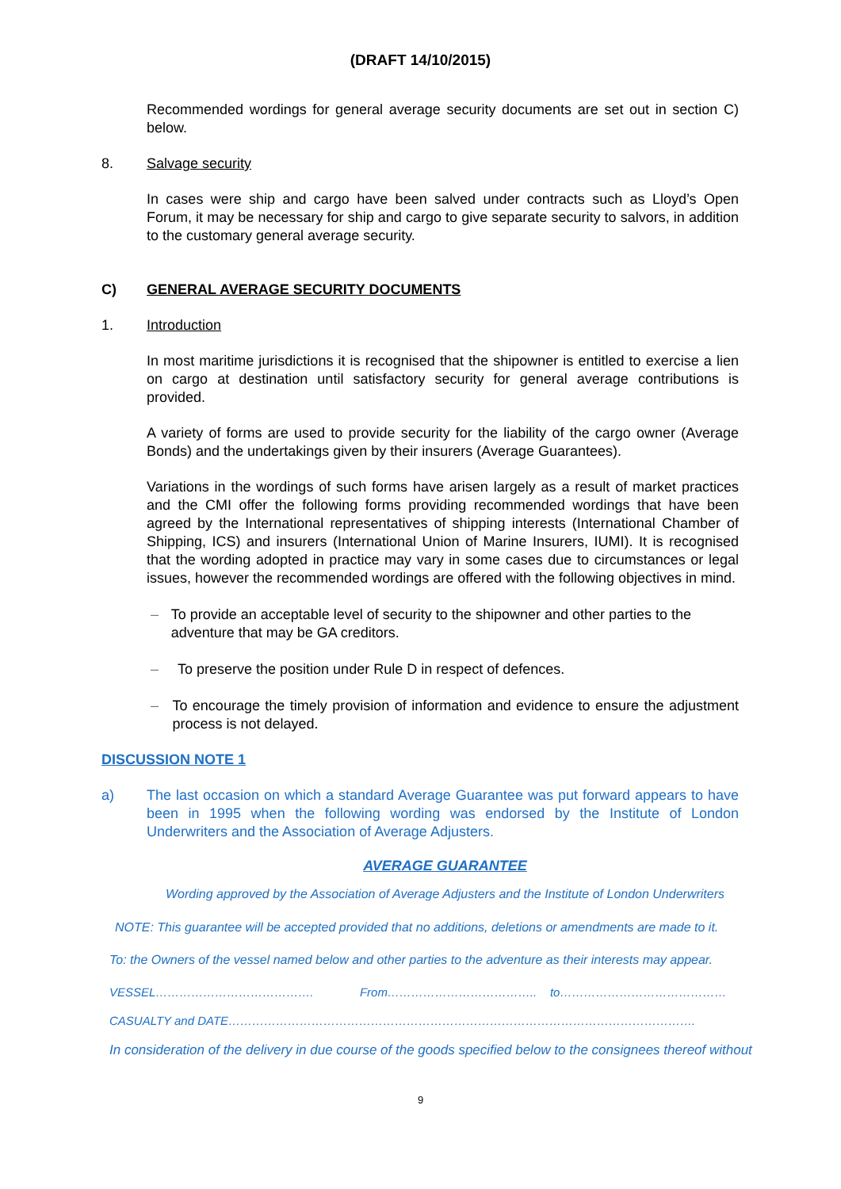(DRAFT 14/10/2015)
Recommended wordings for general average security documents are set out in section C) below.
8. Salvage security
In cases were ship and cargo have been salved under contracts such as Lloyd’s Open Forum, it may be necessary for ship and cargo to give separate security to salvors, in addition to the customary general average security.
C) GENERAL AVERAGE SECURITY DOCUMENTS
1. Introduction
In most maritime jurisdictions it is recognised that the shipowner is entitled to exercise a lien on cargo at destination until satisfactory security for general average contributions is provided.
A variety of forms are used to provide security for the liability of the cargo owner (Average Bonds) and the undertakings given by their insurers (Average Guarantees).
Variations in the wordings of such forms have arisen largely as a result of market practices and the CMI offer the following forms providing recommended wordings that have been agreed by the International representatives of shipping interests (International Chamber of Shipping, ICS) and insurers (International Union of Marine Insurers, IUMI). It is recognised that the wording adopted in practice may vary in some cases due to circumstances or legal issues, however the recommended wordings are offered with the following objectives in mind.
– To provide an acceptable level of security to the shipowner and other parties to the adventure that may be GA creditors.
– To preserve the position under Rule D in respect of defences.
– To encourage the timely provision of information and evidence to ensure the adjustment process is not delayed.
DISCUSSION NOTE 1
a) The last occasion on which a standard Average Guarantee was put forward appears to have been in 1995 when the following wording was endorsed by the Institute of London Underwriters and the Association of Average Adjusters.
AVERAGE GUARANTEE
Wording approved by the Association of Average Adjusters and the Institute of London Underwriters
NOTE: This guarantee will be accepted provided that no additions, deletions or amendments are made to it.
To: the Owners of the vessel named below and other parties to the adventure as their interests may appear.
VESSEL…………………………………. From……………………………….. to……………………………………
CASUALTY and DATE……………………………………………………………………………………………………….
In consideration of the delivery in due course of the goods specified below to the consignees thereof without
9